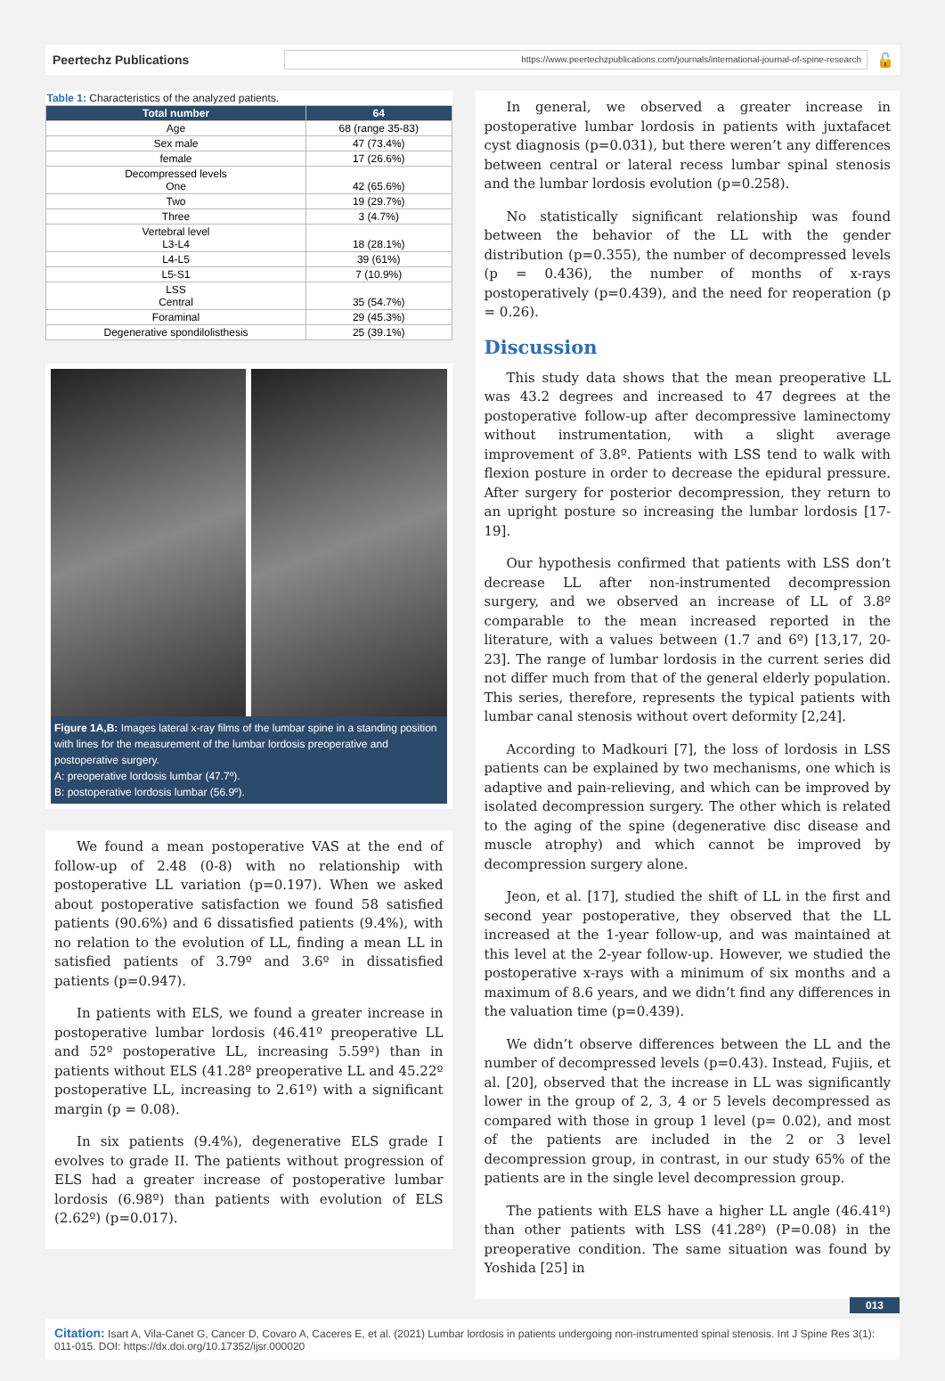Peertechz Publications
https://www.peertechzpublications.com/journals/international-journal-of-spine-research
🔓
| Table 1: Characteristics of the analyzed patients. | |
| Total number | 64 |
| Age | 68 (range 35-83) |
| Sex male | 47 (73.4%) |
| female | 17 (26.6%) |
| Decompressed levels One | 42 (65.6%) |
| Two | 19 (29.7%) |
| Three | 3 (4.7%) |
| Vertebral level L3-L4 | 18 (28.1%) |
| L4-L5 | 39 (61%) |
| L5-S1 | 7 (10.9%) |
| LSS Central | 35 (54.7%) |
| Foraminal | 29 (45.3%) |
| Degenerative spondilolisthesis | 25 (39.1%) |
Figure 1A,B: Images lateral x-ray films of the lumbar spine in a standing position with lines for the measurement of the lumbar lordosis preoperative and postoperative surgery.
A: preoperative lordosis lumbar (47.7º).
B: postoperative lordosis lumbar (56.9º).
We found a mean postoperative VAS at the end of follow-up of 2.48 (0-8) with no relationship with postoperative LL variation (p=0.197). When we asked about postoperative satisfaction we found 58 satisfied patients (90.6%) and 6 dissatisfied patients (9.4%), with no relation to the evolution of LL, finding a mean LL in satisfied patients of 3.79º and 3.6º in dissatisfied patients (p=0.947).
In patients with ELS, we found a greater increase in postoperative lumbar lordosis (46.41º preoperative LL and 52º postoperative LL, increasing 5.59º) than in patients without ELS (41.28º preoperative LL and 45.22º postoperative LL, increasing to 2.61º) with a significant margin (p = 0.08).
In six patients (9.4%), degenerative ELS grade I evolves to grade II. The patients without progression of ELS had a greater increase of postoperative lumbar lordosis (6.98º) than patients with evolution of ELS (2.62º) (p=0.017).
In general, we observed a greater increase in postoperative lumbar lordosis in patients with juxtafacet cyst diagnosis (p=0.031), but there weren’t any differences between central or lateral recess lumbar spinal stenosis and the lumbar lordosis evolution (p=0.258).
No statistically significant relationship was found between the behavior of the LL with the gender distribution (p=0.355), the number of decompressed levels (p = 0.436), the number of months of x-rays postoperatively (p=0.439), and the need for reoperation (p = 0.26).
Discussion
This study data shows that the mean preoperative LL was 43.2 degrees and increased to 47 degrees at the postoperative follow-up after decompressive laminectomy without instrumentation, with a slight average improvement of 3.8º. Patients with LSS tend to walk with flexion posture in order to decrease the epidural pressure. After surgery for posterior decompression, they return to an upright posture so increasing the lumbar lordosis [17-19].
Our hypothesis confirmed that patients with LSS don’t decrease LL after non-instrumented decompression surgery, and we observed an increase of LL of 3.8º comparable to the mean increased reported in the literature, with a values between (1.7 and 6º) [13,17, 20-23]. The range of lumbar lordosis in the current series did not differ much from that of the general elderly population. This series, therefore, represents the typical patients with lumbar canal stenosis without overt deformity [2,24].
According to Madkouri [7], the loss of lordosis in LSS patients can be explained by two mechanisms, one which is adaptive and pain-relieving, and which can be improved by isolated decompression surgery. The other which is related to the aging of the spine (degenerative disc disease and muscle atrophy) and which cannot be improved by decompression surgery alone.
Jeon, et al. [17], studied the shift of LL in the first and second year postoperative, they observed that the LL increased at the 1-year follow-up, and was maintained at this level at the 2-year follow-up. However, we studied the postoperative x-rays with a minimum of six months and a maximum of 8.6 years, and we didn’t find any differences in the valuation time (p=0.439).
We didn’t observe differences between the LL and the number of decompressed levels (p=0.43). Instead, Fujiis, et al. [20], observed that the increase in LL was significantly lower in the group of 2, 3, 4 or 5 levels decompressed as compared with those in group 1 level (p= 0.02), and most of the patients are included in the 2 or 3 level decompression group, in contrast, in our study 65% of the patients are in the single level decompression group.
The patients with ELS have a higher LL angle (46.41º) than other patients with LSS (41.28º) (P=0.08) in the preoperative condition. The same situation was found by Yoshida [25] in
013
Citation: Isart A, Vila-Canet G, Cancer D, Covaro A, Caceres E, et al. (2021) Lumbar lordosis in patients undergoing non-instrumented spinal stenosis. Int J Spine Res 3(1): 011-015. DOI: https://dx.doi.org/10.17352/ijsr.000020